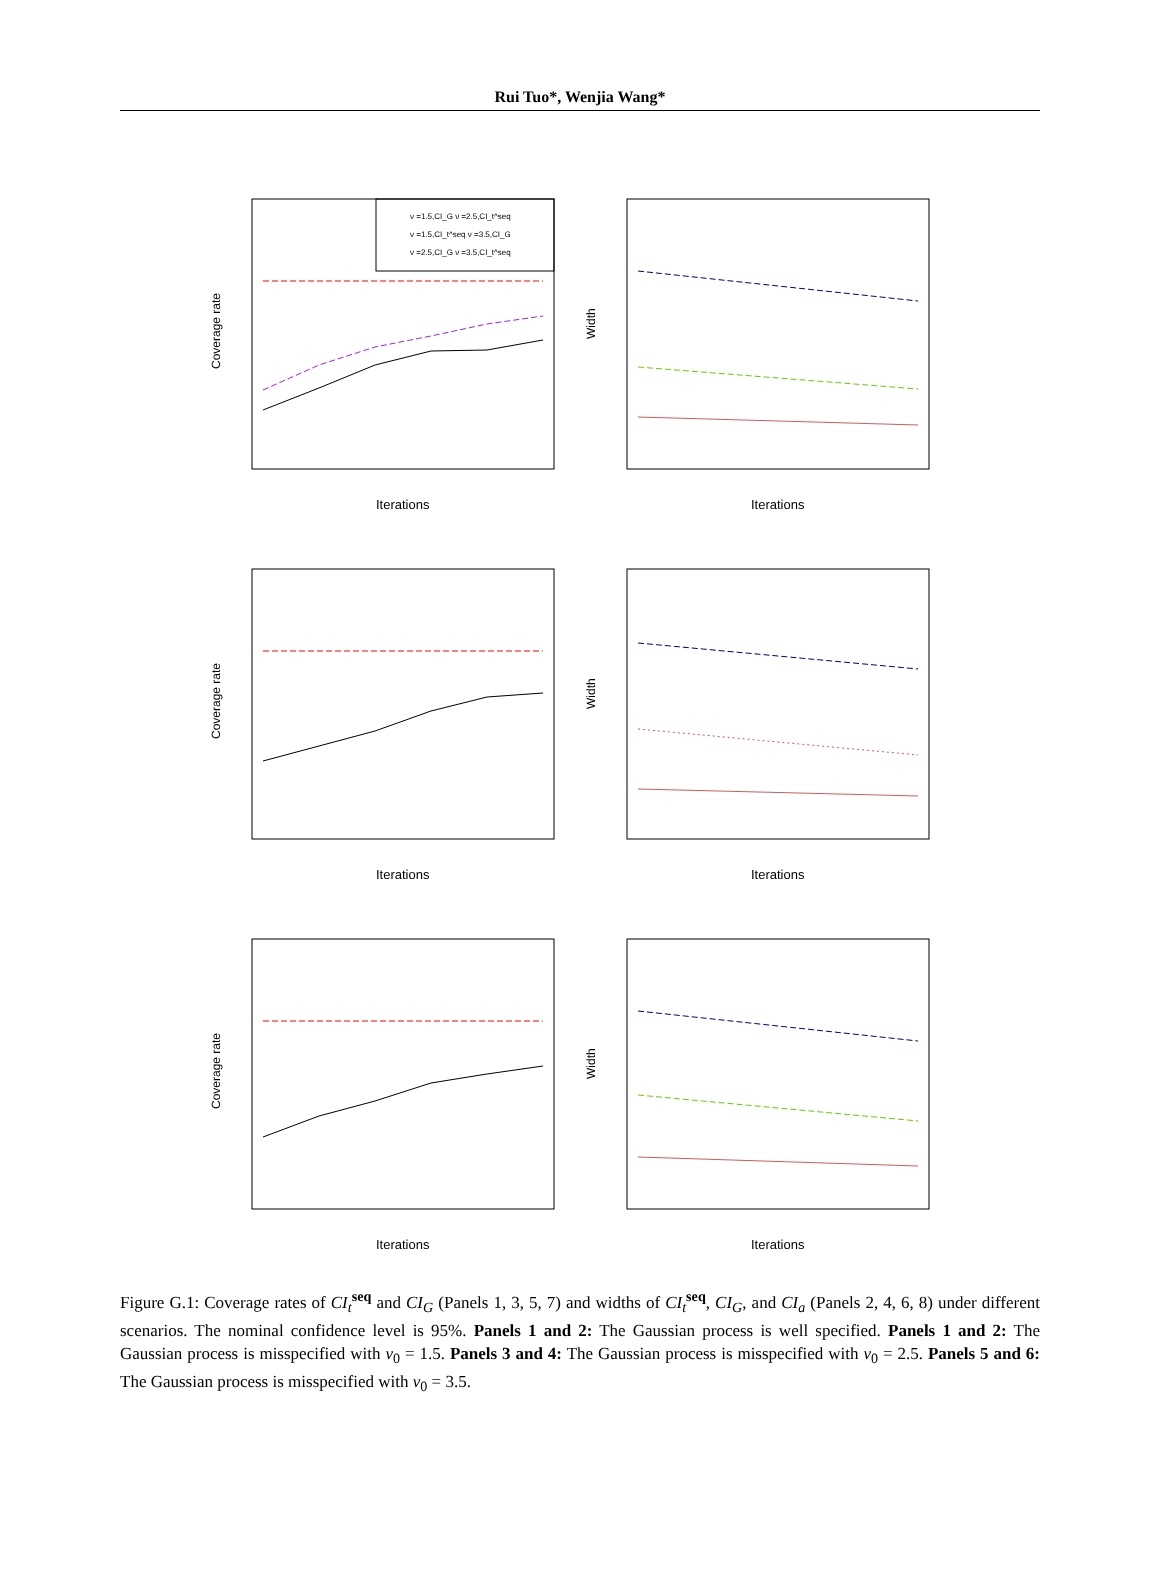Rui Tuo*, Wenjia Wang*
ν =1.5,CI_G ν =2.5,CI_t^seq
ν =1.5,CI_t^seq ν =3.5,CI_G
ν =2.5,CI_G ν =3.5,CI_t^seq
Iterations
Coverage rate
Iterations
Width
Iterations
Coverage rate
Iterations
Width
Iterations
Coverage rate
Iterations
Width
Figure G.1: Coverage rates of CI<sub>t</sub><sup>seq</sup> and CI<sub>G</sub> (Panels 1, 3, 5, 7) and widths of CI<sub>t</sub><sup>seq</sup>, CI<sub>G</sub>, and CI<sub>a</sub> (Panels 2, 4, 6, 8) under different scenarios. The nominal confidence level is 95%. Panels 1 and 2: The Gaussian process is well specified. Panels 1 and 2: The Gaussian process is misspecified with ν<sub>0</sub> = 1.5. Panels 3 and 4: The Gaussian process is misspecified with ν<sub>0</sub> = 2.5. Panels 5 and 6: The Gaussian process is misspecified with ν<sub>0</sub> = 3.5.